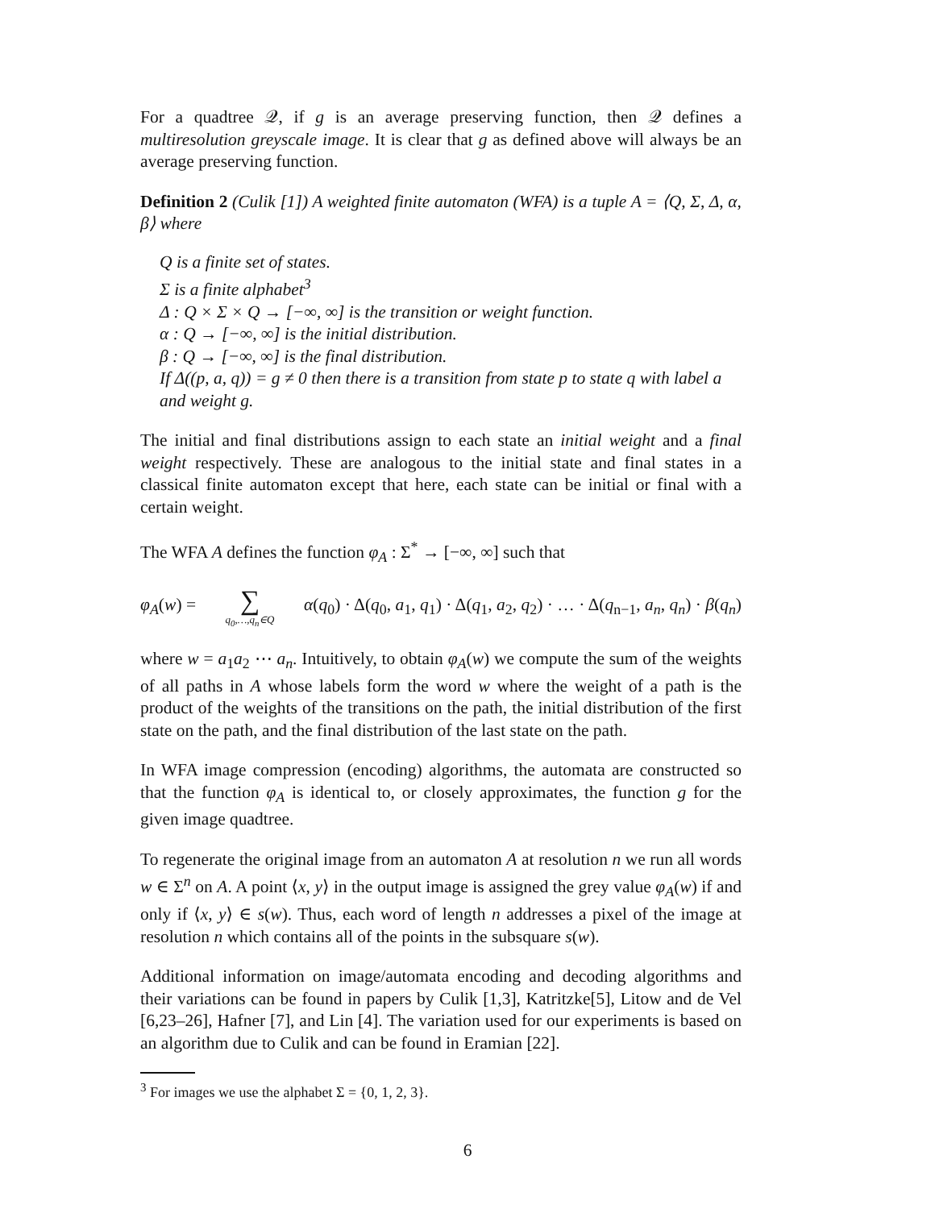For a quadtree 𝒬, if g is an average preserving function, then 𝒬 defines a multiresolution greyscale image. It is clear that g as defined above will always be an average preserving function.
Definition 2 (Culik [1]) A weighted finite automaton (WFA) is a tuple A = ⟨Q, Σ, Δ, α, β⟩ where
Q is a finite set of states.
Σ is a finite alphabet<sup>3</sup>
Δ : Q × Σ × Q → [−∞, ∞] is the transition or weight function.
α : Q → [−∞, ∞] is the initial distribution.
β : Q → [−∞, ∞] is the final distribution.
If Δ((p, a, q)) = g ≠ 0 then there is a transition from state p to state q with label a and weight g.
The initial and final distributions assign to each state an initial weight and a final weight respectively. These are analogous to the initial state and final states in a classical finite automaton except that here, each state can be initial or final with a certain weight.
The WFA A defines the function φ<sub>A</sub> : Σ<sup>*</sup> → [−∞, ∞] such that
φ<sub>A</sub>(w) = ∑ q<sub>0</sub>,…,q<sub>n</sub>∈Q α(q<sub>0</sub>) · Δ(q<sub>0</sub>, a<sub>1</sub>, q<sub>1</sub>) · Δ(q<sub>1</sub>, a<sub>2</sub>, q<sub>2</sub>) · … · Δ(q<sub>n−1</sub>, a<sub>n</sub>, q<sub>n</sub>) · β(q<sub>n</sub>)
where w = a<sub>1</sub>a<sub>2</sub> ⋯ a<sub>n</sub>. Intuitively, to obtain φ<sub>A</sub>(w) we compute the sum of the weights of all paths in A whose labels form the word w where the weight of a path is the product of the weights of the transitions on the path, the initial distribution of the first state on the path, and the final distribution of the last state on the path.
In WFA image compression (encoding) algorithms, the automata are constructed so that the function φ<sub>A</sub> is identical to, or closely approximates, the function g for the given image quadtree.
To regenerate the original image from an automaton A at resolution n we run all words w ∈ Σ<sup>n</sup> on A. A point ⟨x, y⟩ in the output image is assigned the grey value φ<sub>A</sub>(w) if and only if ⟨x, y⟩ ∈ s(w). Thus, each word of length n addresses a pixel of the image at resolution n which contains all of the points in the subsquare s(w).
Additional information on image/automata encoding and decoding algorithms and their variations can be found in papers by Culik [1,3], Katritzke[5], Litow and de Vel [6,23–26], Hafner [7], and Lin [4]. The variation used for our experiments is based on an algorithm due to Culik and can be found in Eramian [22].
<sup>3</sup> For images we use the alphabet Σ = {0, 1, 2, 3}.
6